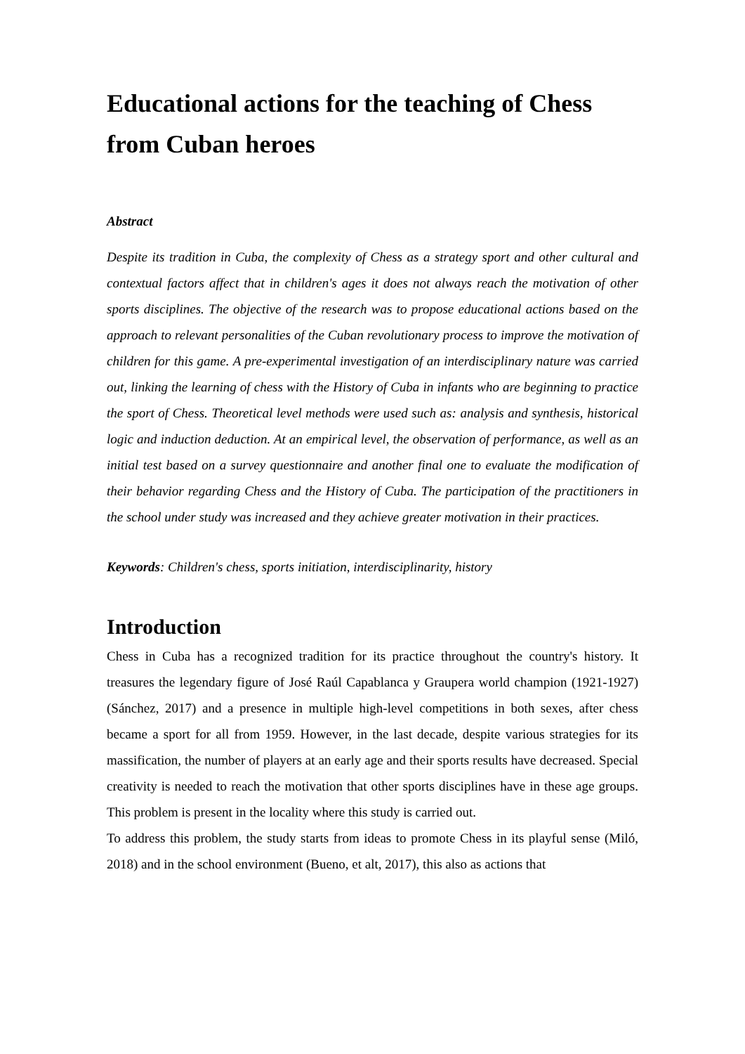Educational actions for the teaching of Chess from Cuban heroes
Abstract
Despite its tradition in Cuba, the complexity of Chess as a strategy sport and other cultural and contextual factors affect that in children's ages it does not always reach the motivation of other sports disciplines. The objective of the research was to propose educational actions based on the approach to relevant personalities of the Cuban revolutionary process to improve the motivation of children for this game. A pre-experimental investigation of an interdisciplinary nature was carried out, linking the learning of chess with the History of Cuba in infants who are beginning to practice the sport of Chess. Theoretical level methods were used such as: analysis and synthesis, historical logic and induction deduction. At an empirical level, the observation of performance, as well as an initial test based on a survey questionnaire and another final one to evaluate the modification of their behavior regarding Chess and the History of Cuba. The participation of the practitioners in the school under study was increased and they achieve greater motivation in their practices.
Keywords: Children's chess, sports initiation, interdisciplinarity, history
Introduction
Chess in Cuba has a recognized tradition for its practice throughout the country's history. It treasures the legendary figure of José Raúl Capablanca y Graupera world champion (1921-1927) (Sánchez, 2017) and a presence in multiple high-level competitions in both sexes, after chess became a sport for all from 1959. However, in the last decade, despite various strategies for its massification, the number of players at an early age and their sports results have decreased. Special creativity is needed to reach the motivation that other sports disciplines have in these age groups. This problem is present in the locality where this study is carried out.
To address this problem, the study starts from ideas to promote Chess in its playful sense (Miló, 2018) and in the school environment (Bueno, et alt, 2017), this also as actions that